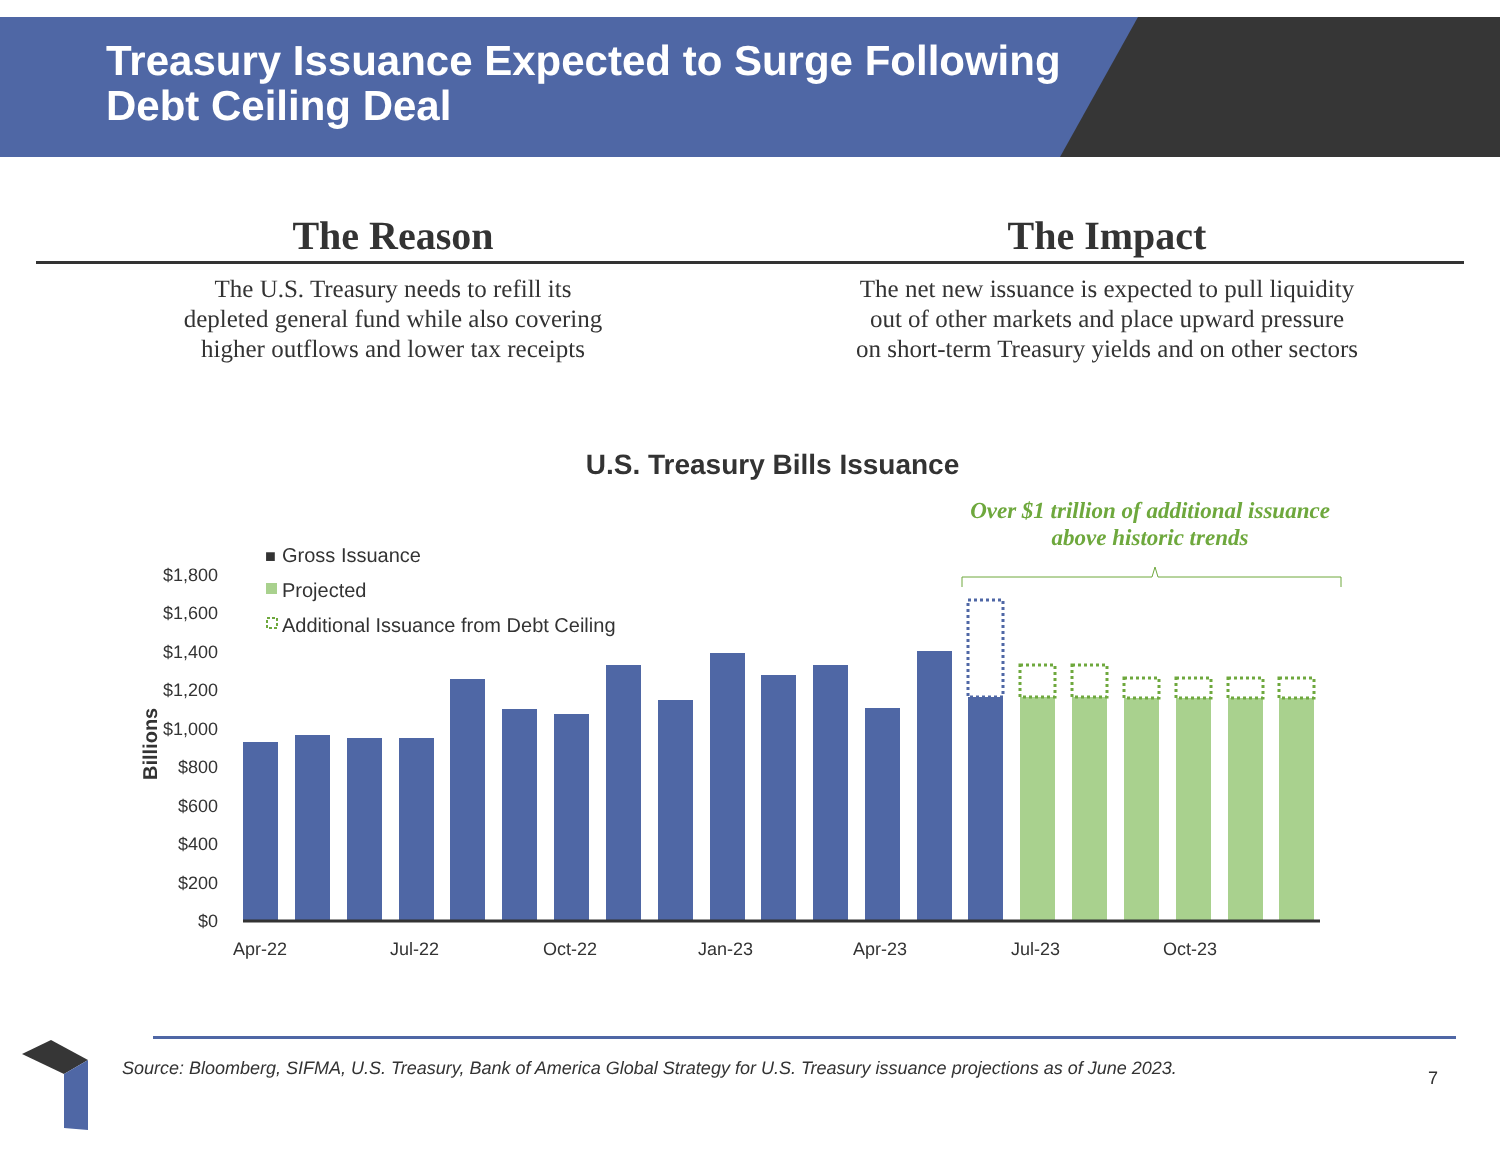Treasury Issuance Expected to Surge Following
Debt Ceiling Deal
The Reason
The U.S. Treasury needs to refill its
depleted general fund while also covering
higher outflows and lower tax receipts
The Impact
The net new issuance is expected to pull liquidity
out of other markets and place upward pressure
on short-term Treasury yields and on other sectors
U.S. Treasury Bills Issuance
Over $1 trillion of additional issuance above historic trends
■
Gross Issuance
Projected
Additional Issuance from Debt Ceiling
$1,800
$1,600
$1,400
$1,200
$1,000
$800
$600
$400
$200
$0
Billions
Apr-22
Jul-22
Oct-22
Jan-23
Apr-23
Jul-23
Oct-23
Source: Bloomberg, SIFMA, U.S. Treasury, Bank of America Global Strategy for U.S. Treasury issuance projections as of June 2023.
7